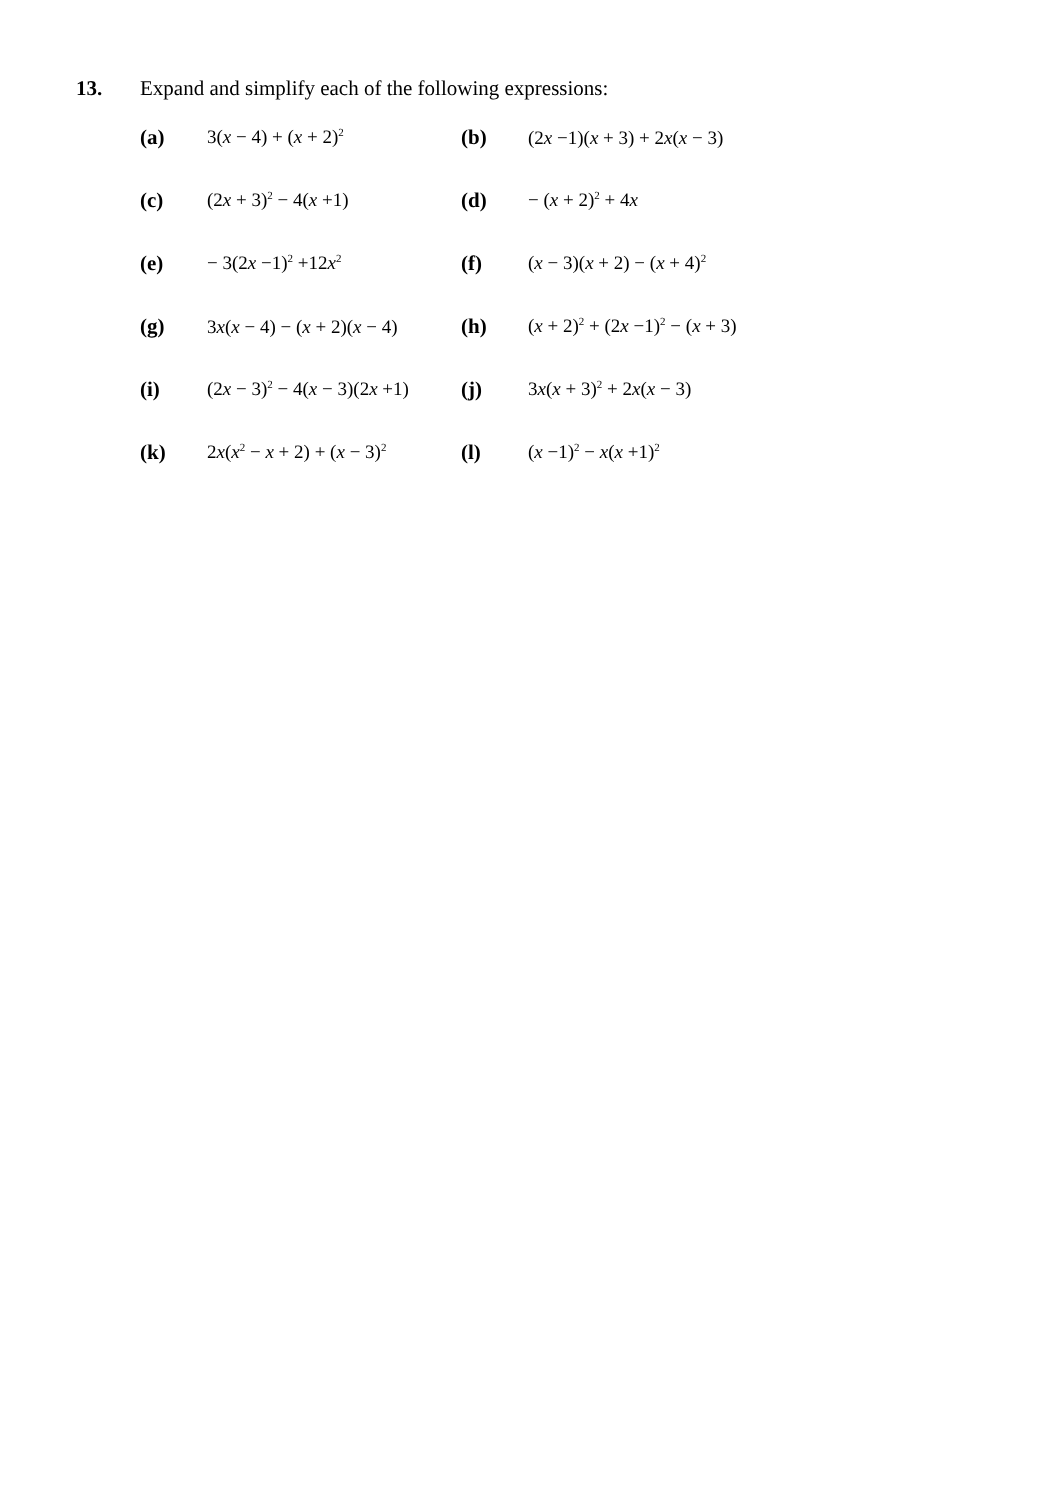13. Expand and simplify each of the following expressions:
| (a) | 3( x − 4) + ( x + 2)<sup>2</sup> | (b) | (2 x −1)( x + 3) + 2 x ( x − 3) |
| (c) | (2 x + 3)<sup>2</sup> − 4( x +1) | (d) | − ( x + 2)<sup>2</sup> + 4 x |
| (e) | − 3(2 x −1)<sup>2</sup> +12 x<sup>2</sup> | (f) | ( x − 3)( x + 2) − ( x + 4)<sup>2</sup> |
| (g) | 3 x ( x − 4) − ( x + 2)( x − 4) | (h) | ( x + 2)<sup>2</sup> + (2 x −1)<sup>2</sup> − ( x + 3) |
| (i) | (2 x − 3)<sup>2</sup> − 4( x − 3)(2 x +1) | (j) | 3 x ( x + 3)<sup>2</sup> + 2 x ( x − 3) |
| (k) | 2 x ( x<sup>2</sup> − x + 2) + ( x − 3)<sup>2</sup> | (l) | ( x −1)<sup>2</sup> − x ( x +1)<sup>2</sup> |